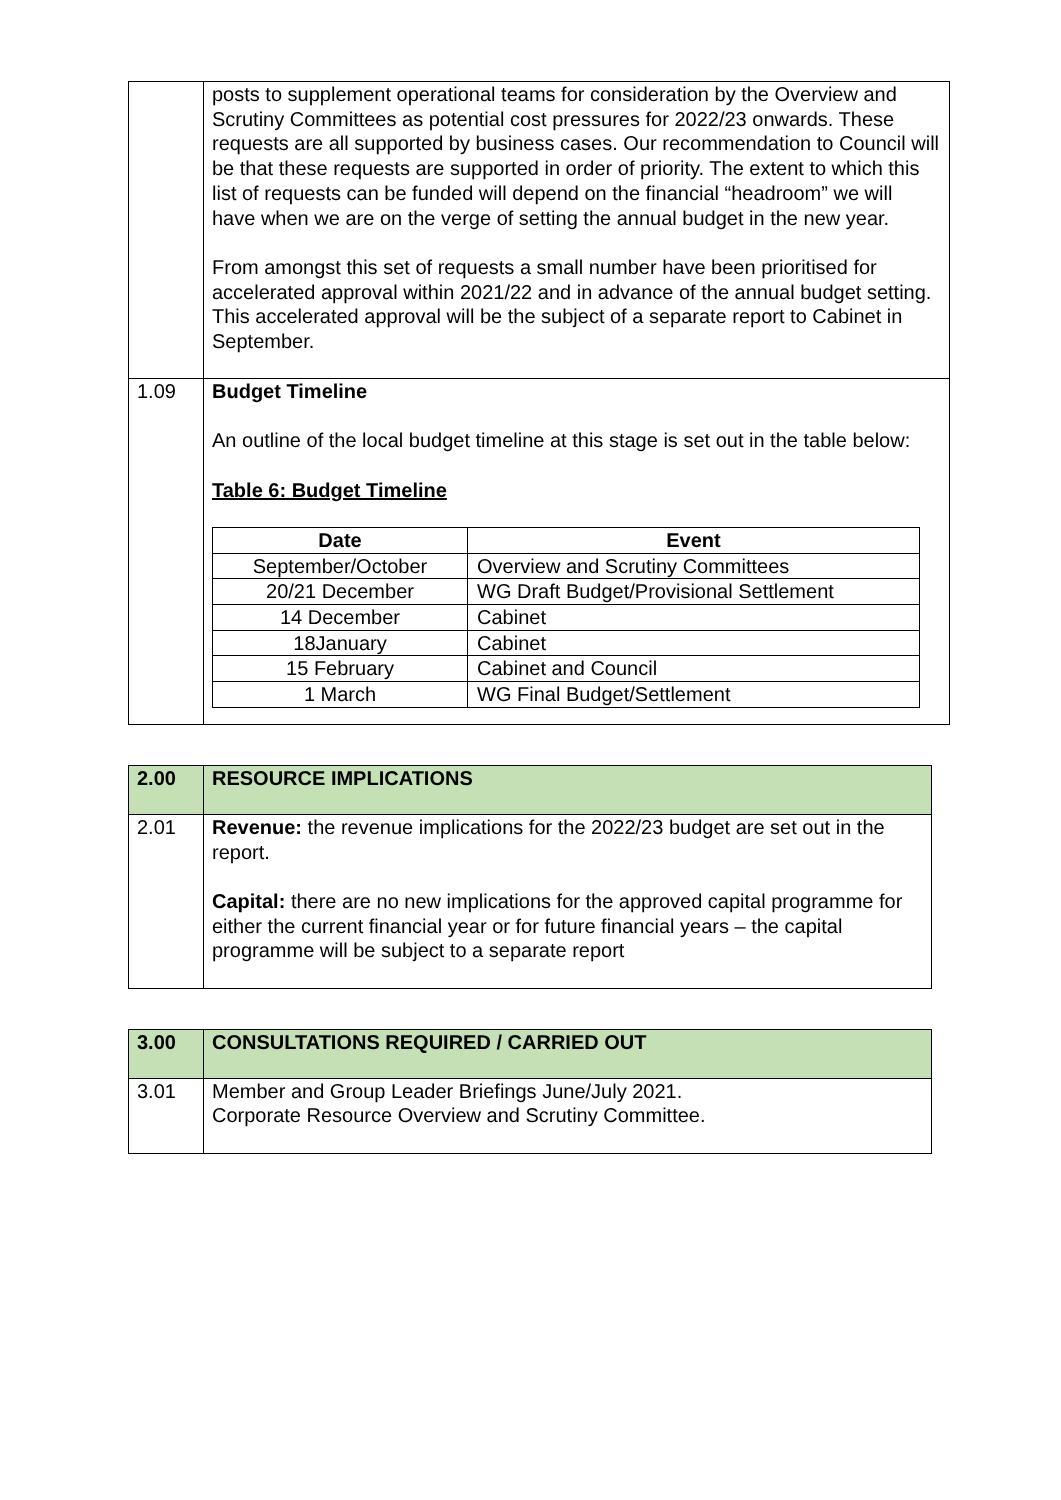| | posts to supplement operational teams for consideration by the Overview and Scrutiny Committees as potential cost pressures for 2022/23 onwards. These requests are all supported by business cases. Our recommendation to Council will be that these requests are supported in order of priority. The extent to which this list of requests can be funded will depend on the financial “headroom” we will have when we are on the verge of setting the annual budget in the new year. From amongst this set of requests a small number have been prioritised for accelerated approval within 2021/22 and in advance of the annual budget setting. This accelerated approval will be the subject of a separate report to Cabinet in September. |
| 1.09 | Budget Timeline An outline of the local budget timeline at this stage is set out in the table below: Table 6: Budget Timeline / Date / Event / / --- / --- / / September/October / Overview and Scrutiny Committees / / 20/21 December / WG Draft Budget/Provisional Settlement / / 14 December / Cabinet / / 18January / Cabinet / / 15 February / Cabinet and Council / / 1 March / WG Final Budget/Settlement / |
| 2.00 | RESOURCE IMPLICATIONS |
| 2.01 | Revenue: the revenue implications for the 2022/23 budget are set out in the report. Capital: there are no new implications for the approved capital programme for either the current financial year or for future financial years – the capital programme will be subject to a separate report |
| 3.00 | CONSULTATIONS REQUIRED / CARRIED OUT |
| 3.01 | Member and Group Leader Briefings June/July 2021. Corporate Resource Overview and Scrutiny Committee. |